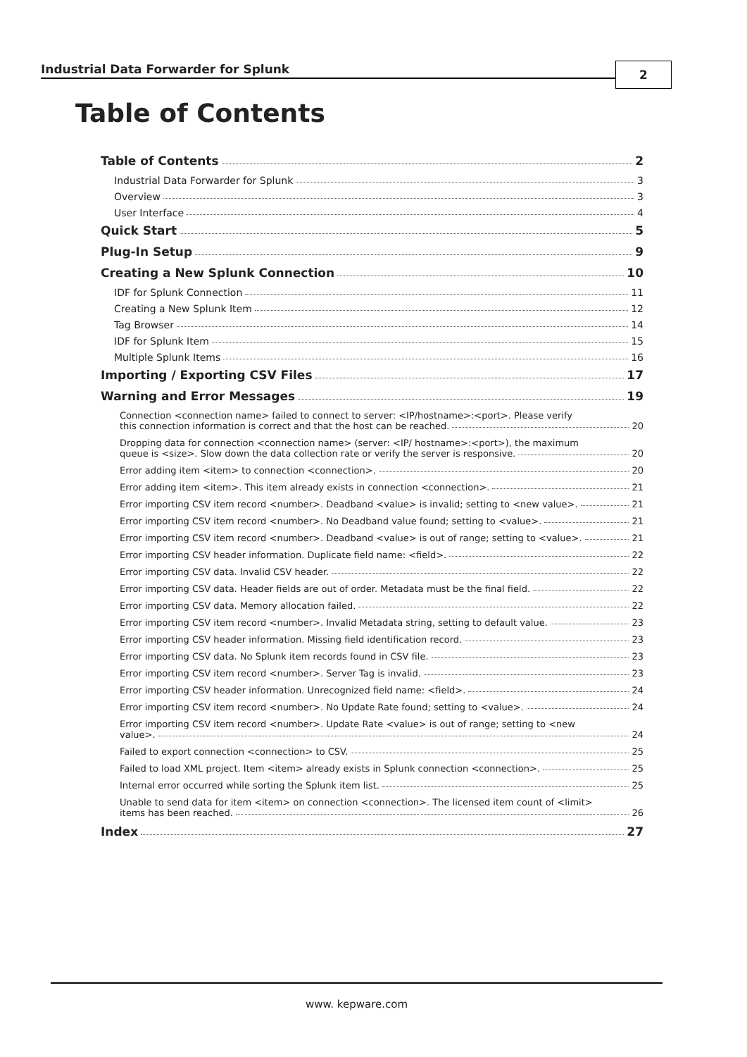Industrial Data Forwarder for Splunk 2
Table of Contents
Table of Contents 2
Industrial Data Forwarder for Splunk 3
Overview 3
User Interface 4
Quick Start 5
Plug-In Setup 9
Creating a New Splunk Connection 10
IDF for Splunk Connection 11
Creating a New Splunk Item 12
Tag Browser 14
IDF for Splunk Item 15
Multiple Splunk Items 16
Importing / Exporting CSV Files 17
Warning and Error Messages 19
Connection <connection name> failed to connect to server: <IP/hostname>:<port>. Please verify
this connection information is correct and that the host can be reached. 20
Dropping data for connection <connection name> (server: <IP/ hostname>:<port>), the maximum
queue is <size>. Slow down the data collection rate or verify the server is responsive. 20
Error adding item <item> to connection <connection>. 20
Error adding item <item>. This item already exists in connection <connection>. 21
Error importing CSV item record <number>. Deadband <value> is invalid; setting to <new value>. 21
Error importing CSV item record <number>. No Deadband value found; setting to <value>. 21
Error importing CSV item record <number>. Deadband <value> is out of range; setting to <value>. 21
Error importing CSV header information. Duplicate field name: <field>. 22
Error importing CSV data. Invalid CSV header. 22
Error importing CSV data. Header fields are out of order. Metadata must be the final field. 22
Error importing CSV data. Memory allocation failed. 22
Error importing CSV item record <number>. Invalid Metadata string, setting to default value. 23
Error importing CSV header information. Missing field identification record. 23
Error importing CSV data. No Splunk item records found in CSV file. 23
Error importing CSV item record <number>. Server Tag is invalid. 23
Error importing CSV header information. Unrecognized field name: <field>. 24
Error importing CSV item record <number>. No Update Rate found; setting to <value>. 24
Error importing CSV item record <number>. Update Rate <value> is out of range; setting to <new
value>. 24
Failed to export connection <connection> to CSV. 25
Failed to load XML project. Item <item> already exists in Splunk connection <connection>. 25
Internal error occurred while sorting the Splunk item list. 25
Unable to send data for item <item> on connection <connection>. The licensed item count of <limit>
items has been reached. 26
Index 27
www. kepware.com